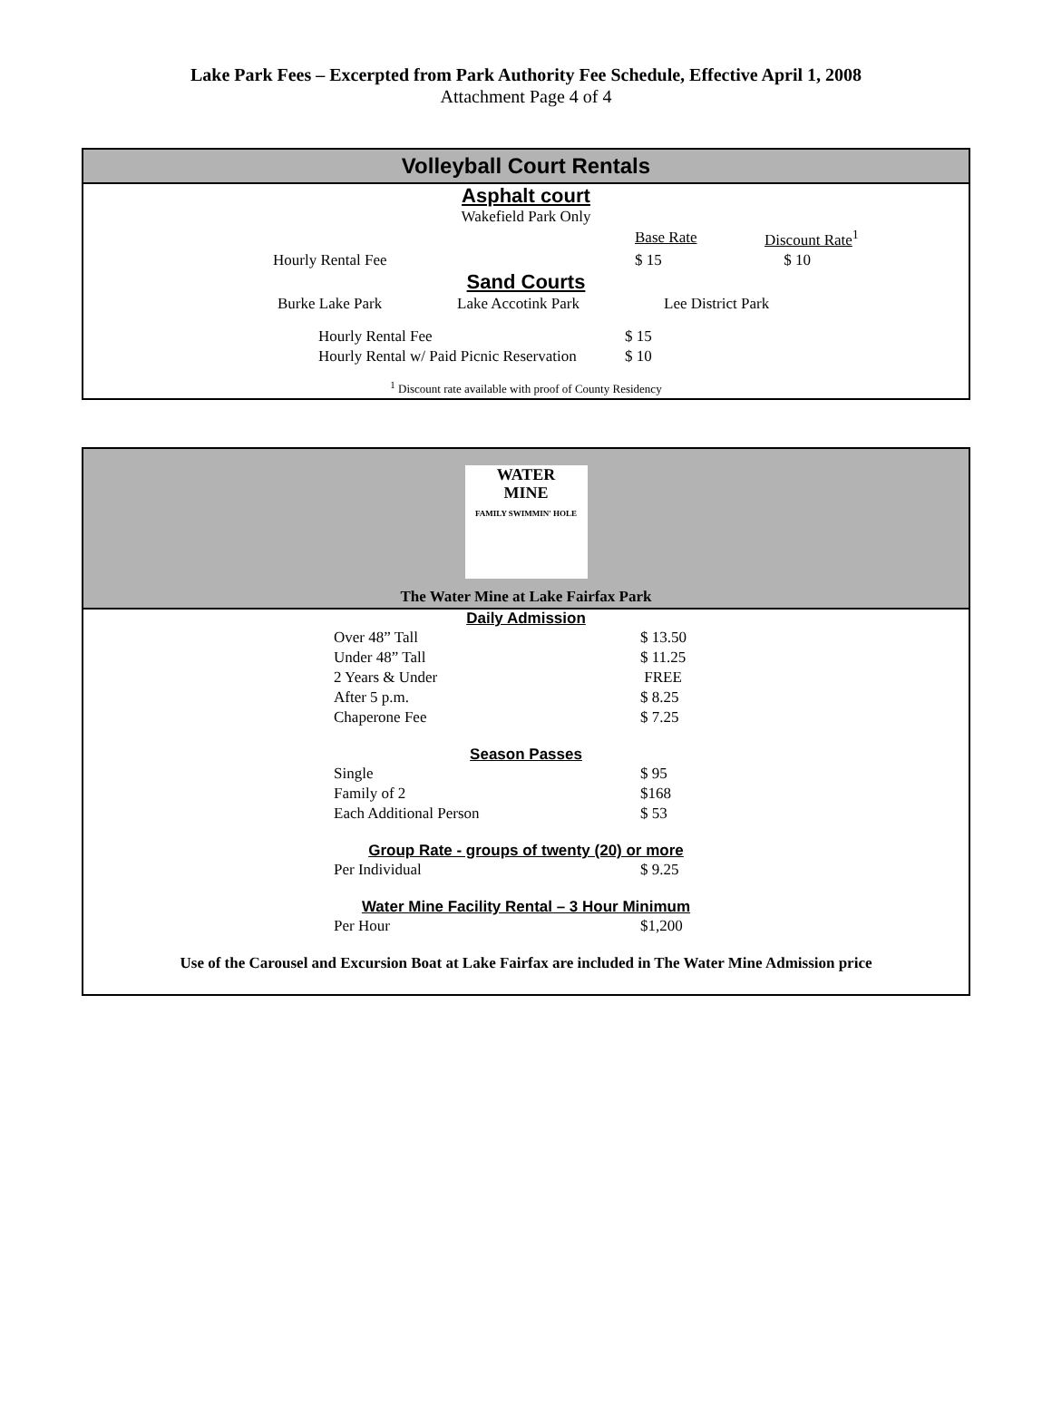Lake Park Fees – Excerpted from Park Authority Fee Schedule, Effective April 1, 2008
Attachment Page 4 of 4
Volleyball Court Rentals
Asphalt court
Wakefield Park Only
| | Base Rate | Discount Rate<sup>1</sup> |
| Hourly Rental Fee | $ 15 | $ 10 |
Sand Courts
| Burke Lake Park | Lake Accotink Park | Lee District Park |
| Hourly Rental Fee | $ 15 |
| Hourly Rental w/ Paid Picnic Reservation | $ 10 |
<sup>1</sup> Discount rate available with proof of County Residency
WATER
MINE
FAMILY SWIMMIN' HOLE
The Water Mine at Lake Fairfax Park
Daily Admission
| Over 48” Tall | $ 13.50 |
| Under 48” Tall | $ 11.25 |
| 2 Years & Under | FREE |
| After 5 p.m. | $ 8.25 |
| Chaperone Fee | $ 7.25 |
Season Passes
| Single | $ 95 |
| Family of 2 | $168 |
| Each Additional Person | $ 53 |
Group Rate - groups of twenty (20) or more
| Per Individual | $ 9.25 |
Water Mine Facility Rental – 3 Hour Minimum
| Per Hour | $1,200 |
Use of the Carousel and Excursion Boat at Lake Fairfax are included in The Water Mine Admission price